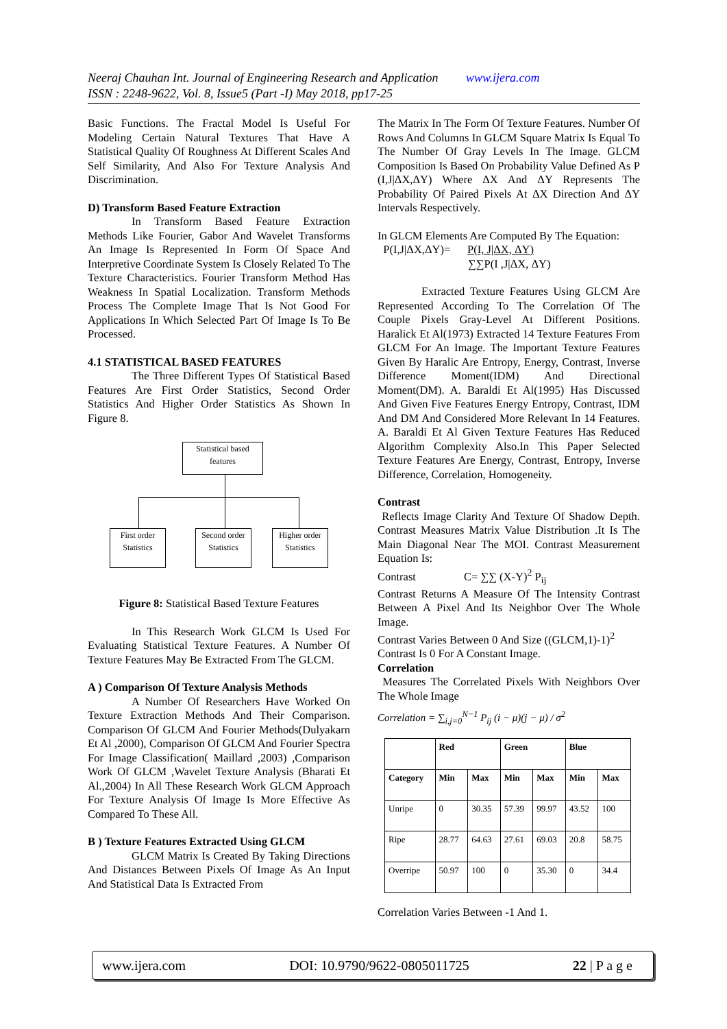Neeraj Chauhan Int. Journal of Engineering Research and Application www.ijera.com
ISSN : 2248-9622, Vol. 8, Issue5 (Part -I) May 2018, pp17-25
Basic Functions. The Fractal Model Is Useful For Modeling Certain Natural Textures That Have A Statistical Quality Of Roughness At Different Scales And Self Similarity, And Also For Texture Analysis And Discrimination.
D) Transform Based Feature Extraction
In Transform Based Feature Extraction Methods Like Fourier, Gabor And Wavelet Transforms An Image Is Represented In Form Of Space And Interpretive Coordinate System Is Closely Related To The Texture Characteristics. Fourier Transform Method Has Weakness In Spatial Localization. Transform Methods Process The Complete Image That Is Not Good For Applications In Which Selected Part Of Image Is To Be Processed.
4.1 STATISTICAL BASED FEATURES
The Three Different Types Of Statistical Based Features Are First Order Statistics, Second Order Statistics And Higher Order Statistics As Shown In Figure 8.
Statistical based features
First order Statistics
Second order Statistics
Higher order Statistics
Figure 8: Statistical Based Texture Features
In This Research Work GLCM Is Used For Evaluating Statistical Texture Features. A Number Of Texture Features May Be Extracted From The GLCM.
A ) Comparison Of Texture Analysis Methods
A Number Of Researchers Have Worked On Texture Extraction Methods And Their Comparison. Comparison Of GLCM And Fourier Methods(Dulyakarn Et Al ,2000), Comparison Of GLCM And Fourier Spectra For Image Classification( Maillard ,2003) ,Comparison Work Of GLCM ,Wavelet Texture Analysis (Bharati Et Al.,2004) In All These Research Work GLCM Approach For Texture Analysis Of Image Is More Effective As Compared To These All.
B ) Texture Features Extracted Using GLCM
GLCM Matrix Is Created By Taking Directions And Distances Between Pixels Of Image As An Input And Statistical Data Is Extracted From
The Matrix In The Form Of Texture Features. Number Of Rows And Columns In GLCM Square Matrix Is Equal To The Number Of Gray Levels In The Image. GLCM Composition Is Based On Probability Value Defined As P (I,J|ΔX,ΔY) Where ΔX And ΔY Represents The Probability Of Paired Pixels At ΔX Direction And ΔY Intervals Respectively.
In GLCM Elements Are Computed By The Equation:
P(I,J|ΔX,ΔY)= P(I, J|ΔX, ΔY)
∑∑P(I ,J|ΔX, ΔY)
Extracted Texture Features Using GLCM Are Represented According To The Correlation Of The Couple Pixels Gray-Level At Different Positions. Haralick Et Al(1973) Extracted 14 Texture Features From GLCM For An Image. The Important Texture Features Given By Haralic Are Entropy, Energy, Contrast, Inverse Difference Moment(IDM) And Directional Moment(DM). A. Baraldi Et Al(1995) Has Discussed And Given Five Features Energy Entropy, Contrast, IDM And DM And Considered More Relevant In 14 Features. A. Baraldi Et Al Given Texture Features Has Reduced Algorithm Complexity Also.In This Paper Selected Texture Features Are Energy, Contrast, Entropy, Inverse Difference, Correlation, Homogeneity.
Contrast
Reflects Image Clarity And Texture Of Shadow Depth. Contrast Measures Matrix Value Distribution .It Is The Main Diagonal Near The MOI. Contrast Measurement Equation Is:
Contrast C= ∑∑ (X-Y)<sup>2</sup> P<sub>ij</sub>
Contrast Returns A Measure Of The Intensity Contrast Between A Pixel And Its Neighbor Over The Whole Image.
Contrast Varies Between 0 And Size ((GLCM,1)-1)<sup>2</sup>
Contrast Is 0 For A Constant Image.
Correlation
Measures The Correlated Pixels With Neighbors Over The Whole Image
Correlation = ∑<sub>i,j=0</sub><sup>N−1</sup> P<sub>ij</sub> (i − μ)(j − μ) / σ<sup>2</sup>
| | Red | | Green | | Blue | |
| --- | --- | --- | --- | --- | --- | --- |
| Category | Min | Max | Min | Max | Min | Max |
| Unripe | 0 | 30.35 | 57.39 | 99.97 | 43.52 | 100 |
| Ripe | 28.77 | 64.63 | 27.61 | 69.03 | 20.8 | 58.75 |
| Overripe | 50.97 | 100 | 0 | 35.30 | 0 | 34.4 |
Correlation Varies Between -1 And 1.
www.ijera.com DOI: 10.9790/9622-0805011725 22 | P a g e